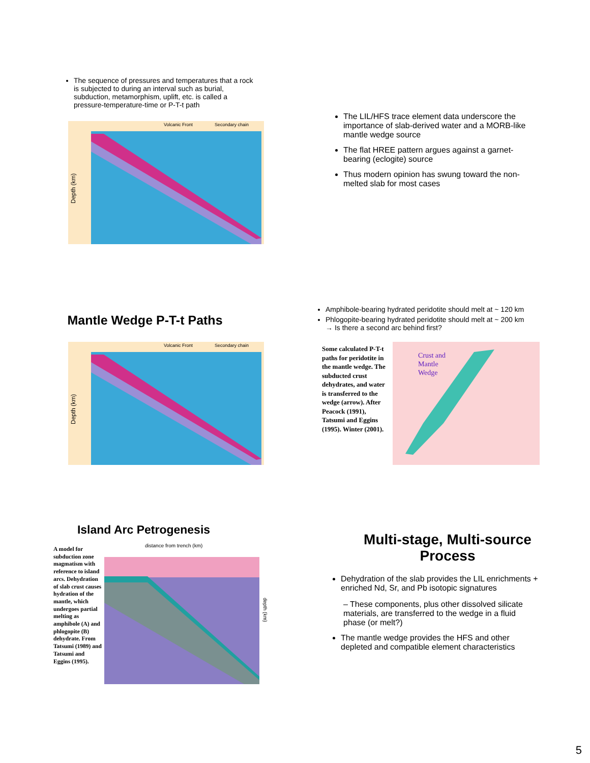The sequence of pressures and temperatures that a rock is subjected to during an interval such as burial, subduction, metamorphism, uplift, etc. is called a pressure-temperature-time or P-T-t path
Depth (km)
Volcanic Front
Secondary chain
The LIL/HFS trace element data underscore the importance of slab-derived water and a MORB-like mantle wedge source
The flat HREE pattern argues against a garnet-bearing (eclogite) source
Thus modern opinion has swung toward the non-melted slab for most cases
Mantle Wedge P-T-t Paths
Depth (km)
Volcanic Front
Secondary chain
Amphibole-bearing hydrated peridotite should melt at ~ 120 km
Phlogopite-bearing hydrated peridotite should melt at ~ 200 km
→ Is there a second arc behind first?
Some calculated P-T-t paths for peridotite in the mantle wedge. The subducted crust dehydrates, and water is transferred to the wedge (arrow). After Peacock (1991), Tatsumi and Eggins (1995). Winter (2001).
Crust and
Mantle
Wedge
Island Arc Petrogenesis
A model for subduction zone magmatism with reference to island arcs. Dehydration of slab crust causes hydration of the mantle, which undergoes partial melting as amphibole (A) and phlogopite (B) dehydrate. From Tatsumi (1989) and Tatsumi and Eggins (1995).
distance from trench (km)
depth (km)
Multi-stage, Multi-source
Process
Dehydration of the slab provides the LIL enrichments + enriched Nd, Sr, and Pb isotopic signatures
– These components, plus other dissolved silicate materials, are transferred to the wedge in a fluid phase (or melt?)
The mantle wedge provides the HFS and other depleted and compatible element characteristics
5